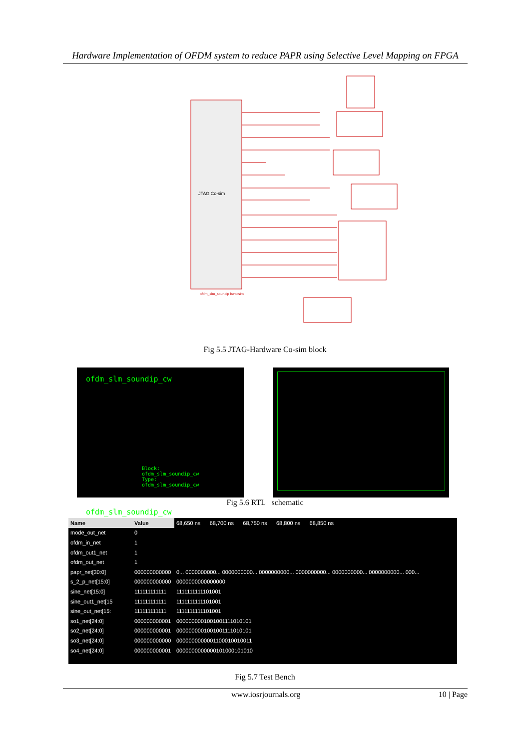Hardware Implementation of OFDM system to reduce PAPR using Selective Level Mapping on FPGA
JTAG Co-sim
ofdm_slm_soundip hwcosim
Fig 5.5 JTAG-Hardware Co-sim block
ofdm_slm_soundip_cw
Block: ofdm_slm_soundip_cw
Type: ofdm_slm_soundip_cw
ofdm_slm_soundip_cw
Fig 5.6 RTL schematic
| Name | Value | 68,650 ns 68,700 ns 68,750 ns 68,800 ns 68,850 ns |
| mode_out_net | 0 | |
| ofdm_in_net | 1 | |
| ofdm_out1_net | 1 | |
| ofdm_out_net | 1 | |
| papr_net[30:0] | 000000000000 | 0... 0000000000... 0000000000... 0000000000... 0000000000... 0000000000... 0000000000... 000... |
| s_2_p_net[15:0] | 000000000000 | 0000000000000000 |
| sine_net[15:0] | 111111111111 | 1111111111101001 |
| sine_out1_net[15 | 111111111111 | 1111111111101001 |
| sine_out_net[15: | 111111111111 | 1111111111101001 |
| so1_net[24:0] | 000000000001 | 0000000001001001111010101 |
| so2_net[24:0] | 000000000001 | 0000000001001001111010101 |
| so3_net[24:0] | 000000000000 | 0000000000001100010010011 |
| so4_net[24:0] | 000000000001 | 0000000000000101000101010 |
Fig 5.7 Test Bench
www.iosrjournals.org 10 | Page